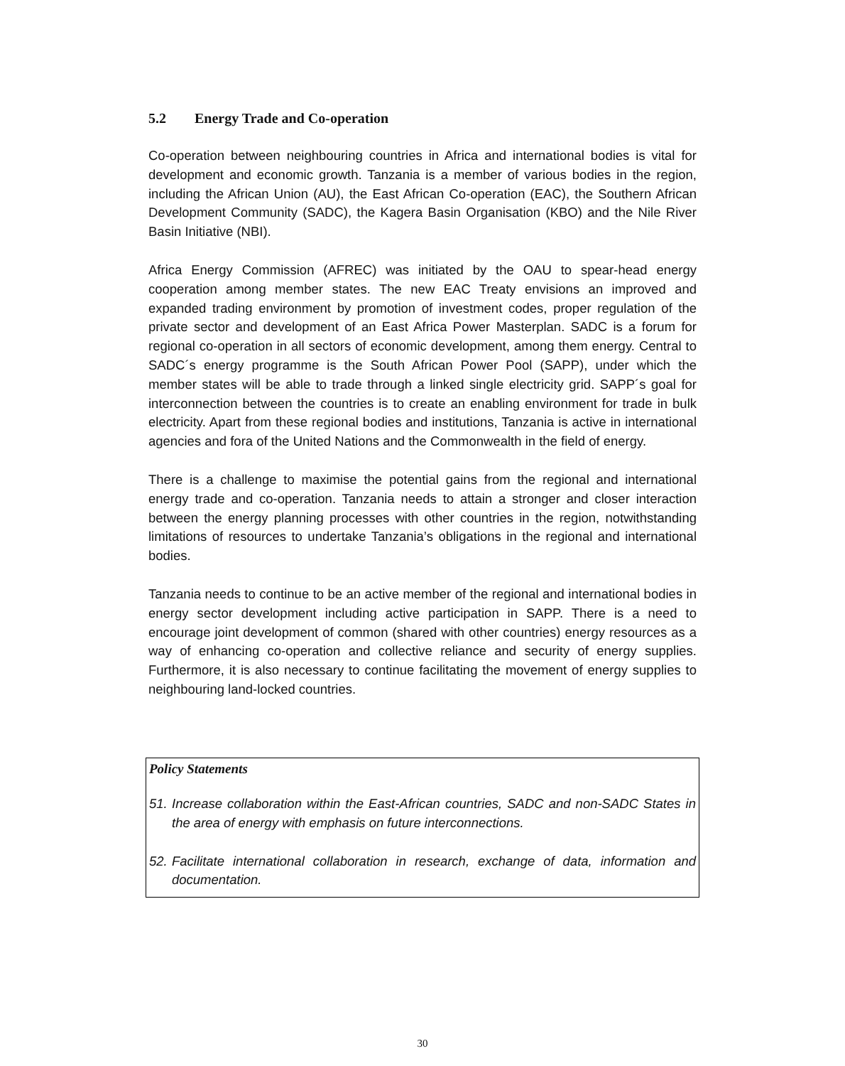5.2 Energy Trade and Co-operation
Co-operation between neighbouring countries in Africa and international bodies is vital for development and economic growth. Tanzania is a member of various bodies in the region, including the African Union (AU), the East African Co-operation (EAC), the Southern African Development Community (SADC), the Kagera Basin Organisation (KBO) and the Nile River Basin Initiative (NBI).
Africa Energy Commission (AFREC) was initiated by the OAU to spear-head energy cooperation among member states. The new EAC Treaty envisions an improved and expanded trading environment by promotion of investment codes, proper regulation of the private sector and development of an East Africa Power Masterplan. SADC is a forum for regional co-operation in all sectors of economic development, among them energy. Central to SADC´s energy programme is the South African Power Pool (SAPP), under which the member states will be able to trade through a linked single electricity grid. SAPP´s goal for interconnection between the countries is to create an enabling environment for trade in bulk electricity. Apart from these regional bodies and institutions, Tanzania is active in international agencies and fora of the United Nations and the Commonwealth in the field of energy.
There is a challenge to maximise the potential gains from the regional and international energy trade and co-operation. Tanzania needs to attain a stronger and closer interaction between the energy planning processes with other countries in the region, notwithstanding limitations of resources to undertake Tanzania’s obligations in the regional and international bodies.
Tanzania needs to continue to be an active member of the regional and international bodies in energy sector development including active participation in SAPP. There is a need to encourage joint development of common (shared with other countries) energy resources as a way of enhancing co-operation and collective reliance and security of energy supplies. Furthermore, it is also necessary to continue facilitating the movement of energy supplies to neighbouring land-locked countries.
Policy Statements
51. Increase collaboration within the East-African countries, SADC and non-SADC States in the area of energy with emphasis on future interconnections.
52. Facilitate international collaboration in research, exchange of data, information and documentation.
30